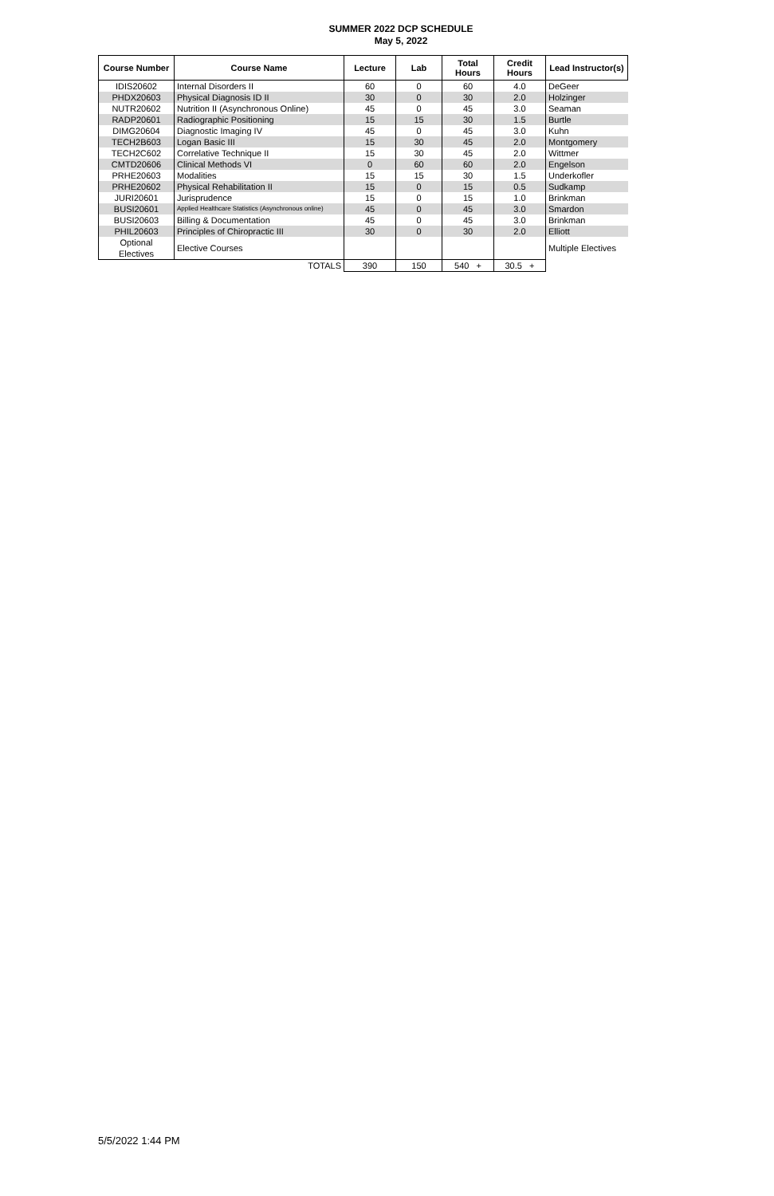SUMMER 2022 DCP SCHEDULE
May 5, 2022
| Course Number | Course Name | Lecture | Lab | Total Hours | Credit Hours | Lead Instructor(s) |
| --- | --- | --- | --- | --- | --- | --- |
| IDIS20602 | Internal Disorders II | 60 | 0 | 60 | 4.0 | DeGeer |
| PHDX20603 | Physical Diagnosis ID II | 30 | 0 | 30 | 2.0 | Holzinger |
| NUTR20602 | Nutrition II (Asynchronous Online) | 45 | 0 | 45 | 3.0 | Seaman |
| RADP20601 | Radiographic Positioning | 15 | 15 | 30 | 1.5 | Burtle |
| DIMG20604 | Diagnostic Imaging IV | 45 | 0 | 45 | 3.0 | Kuhn |
| TECH2B603 | Logan Basic III | 15 | 30 | 45 | 2.0 | Montgomery |
| TECH2C602 | Correlative Technique II | 15 | 30 | 45 | 2.0 | Wittmer |
| CMTD20606 | Clinical Methods VI | 0 | 60 | 60 | 2.0 | Engelson |
| PRHE20603 | Modalities | 15 | 15 | 30 | 1.5 | Underkofler |
| PRHE20602 | Physical Rehabilitation II | 15 | 0 | 15 | 0.5 | Sudkamp |
| JURI20601 | Jurisprudence | 15 | 0 | 15 | 1.0 | Brinkman |
| BUSI20601 | Applied Healthcare Statistics (Asynchronous online) | 45 | 0 | 45 | 3.0 | Smardon |
| BUSI20603 | Billing & Documentation | 45 | 0 | 45 | 3.0 | Brinkman |
| PHIL20603 | Principles of Chiropractic III | 30 | 0 | 30 | 2.0 | Elliott |
| Optional Electives | Elective Courses | | | | | Multiple Electives |
| | TOTALS | 390 | 150 | 540 + | 30.5 + | |
5/5/2022 1:44 PM